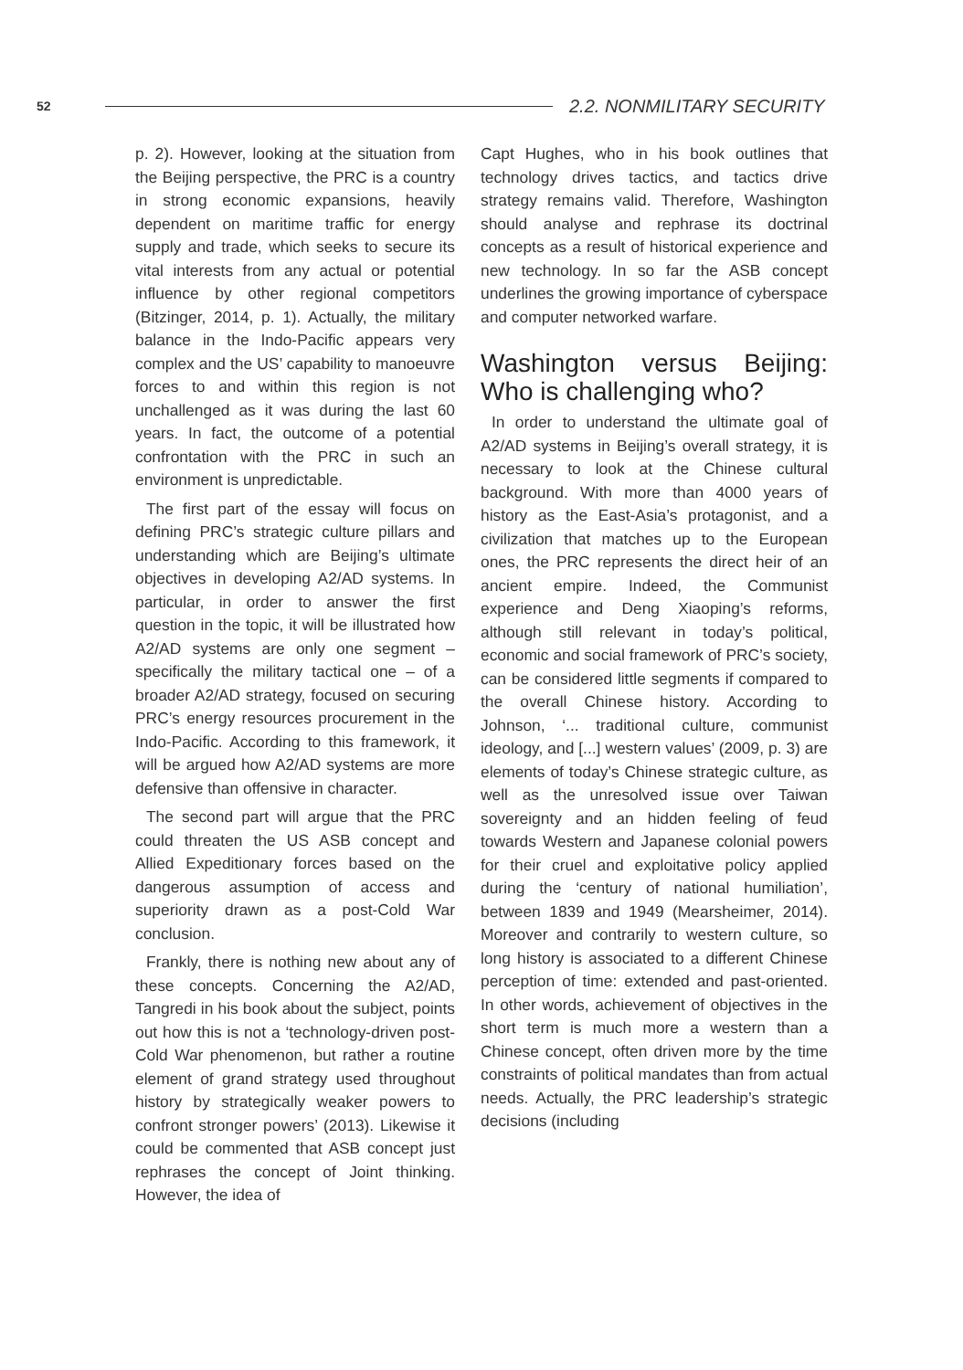52
2.2. NONMILITARY SECURITY
p. 2). However, looking at the situation from the Beijing perspective, the PRC is a country in strong economic expansions, heavily dependent on maritime traffic for energy supply and trade, which seeks to secure its vital interests from any actual or potential influence by other regional competitors (Bitzinger, 2014, p. 1). Actually, the military balance in the Indo-Pacific appears very complex and the US’ capability to manoeuvre forces to and within this region is not unchallenged as it was during the last 60 years. In fact, the outcome of a potential confrontation with the PRC in such an environment is unpredictable.
The first part of the essay will focus on defining PRC’s strategic culture pillars and understanding which are Beijing’s ultimate objectives in developing A2/AD systems. In particular, in order to answer the first question in the topic, it will be illustrated how A2/AD systems are only one segment – specifically the military tactical one – of a broader A2/AD strategy, focused on securing PRC’s energy resources procurement in the Indo-Pacific. According to this framework, it will be argued how A2/AD systems are more defensive than offensive in character.
The second part will argue that the PRC could threaten the US ASB concept and Allied Expeditionary forces based on the dangerous assumption of access and superiority drawn as a post-Cold War conclusion.
Frankly, there is nothing new about any of these concepts. Concerning the A2/AD, Tangredi in his book about the subject, points out how this is not a ‘technology-driven post-Cold War phenomenon, but rather a routine element of grand strategy used throughout history by strategically weaker powers to confront stronger powers’ (2013). Likewise it could be commented that ASB concept just rephrases the concept of Joint thinking. However, the idea of
Capt Hughes, who in his book outlines that technology drives tactics, and tactics drive strategy remains valid. Therefore, Washington should analyse and rephrase its doctrinal concepts as a result of historical experience and new technology. In so far the ASB concept underlines the growing importance of cyberspace and computer networked warfare.
Washington versus Beijing: Who is challenging who?
In order to understand the ultimate goal of A2/AD systems in Beijing’s overall strategy, it is necessary to look at the Chinese cultural background. With more than 4000 years of history as the East-Asia’s protagonist, and a civilization that matches up to the European ones, the PRC represents the direct heir of an ancient empire. Indeed, the Communist experience and Deng Xiaoping’s reforms, although still relevant in today’s political, economic and social framework of PRC’s society, can be considered little segments if compared to the overall Chinese history. According to Johnson, ‘... traditional culture, communist ideology, and [...] western values’ (2009, p. 3) are elements of today’s Chinese strategic culture, as well as the unresolved issue over Taiwan sovereignty and an hidden feeling of feud towards Western and Japanese colonial powers for their cruel and exploitative policy applied during the ‘century of national humiliation’, between 1839 and 1949 (Mearsheimer, 2014). Moreover and contrarily to western culture, so long history is associated to a different Chinese perception of time: extended and past-oriented. In other words, achievement of objectives in the short term is much more a western than a Chinese concept, often driven more by the time constraints of political mandates than from actual needs. Actually, the PRC leadership’s strategic decisions (including